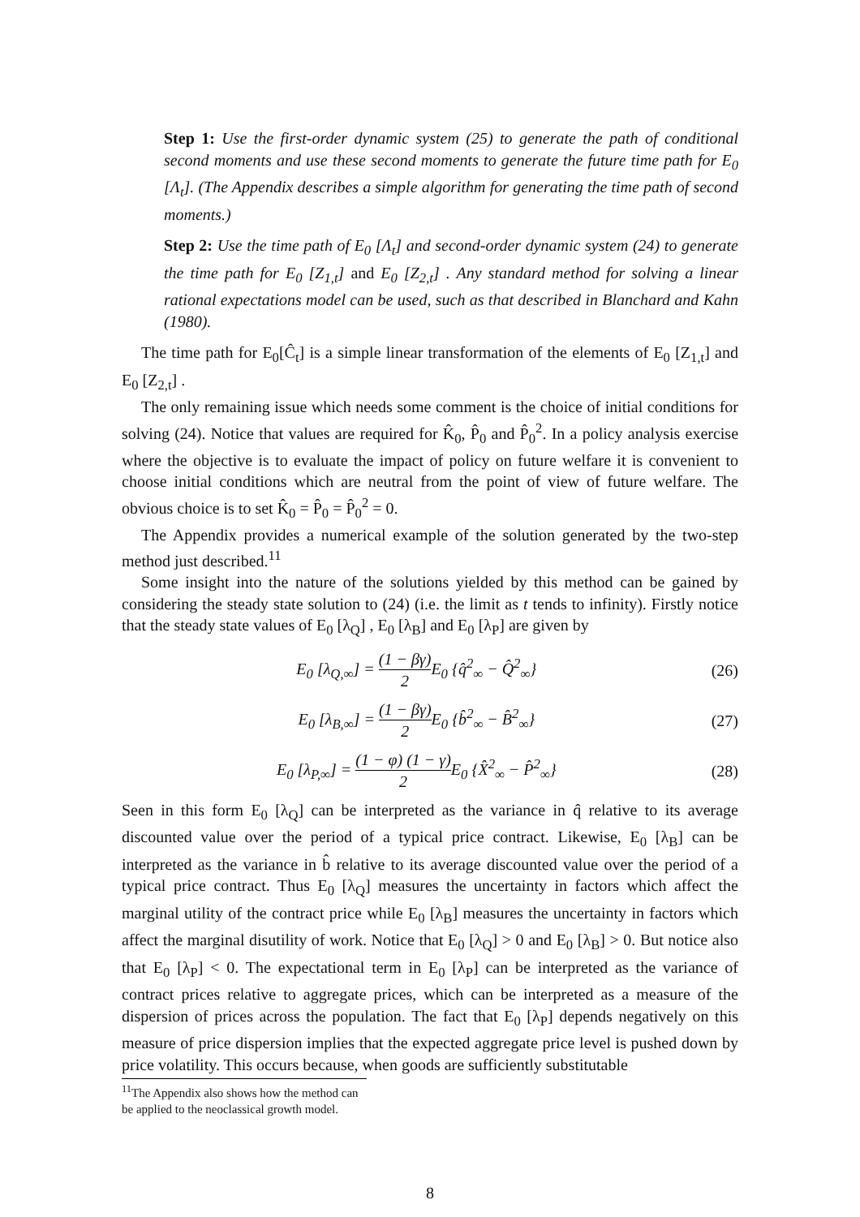Step 1: Use the first-order dynamic system (25) to generate the path of conditional second moments and use these second moments to generate the future time path for E<sub>0</sub> [Λ<sub>t</sub>]. (The Appendix describes a simple algorithm for generating the time path of second moments.)
Step 2: Use the time path of E<sub>0</sub> [Λ<sub>t</sub>] and second-order dynamic system (24) to generate the time path for E<sub>0</sub> [Z<sub>1,t</sub>] and E<sub>0</sub> [Z<sub>2,t</sub>] . Any standard method for solving a linear rational expectations model can be used, such as that described in Blanchard and Kahn (1980).
The time path for E<sub>0</sub>[Ĉ<sub>t</sub>] is a simple linear transformation of the elements of E<sub>0</sub> [Z<sub>1,t</sub>] and E<sub>0</sub> [Z<sub>2,t</sub>] .
The only remaining issue which needs some comment is the choice of initial conditions for solving (24). Notice that values are required for K̂<sub>0</sub>, P̂<sub>0</sub> and P̂<sub>0</sub><sup>2</sup>. In a policy analysis exercise where the objective is to evaluate the impact of policy on future welfare it is convenient to choose initial conditions which are neutral from the point of view of future welfare. The obvious choice is to set K̂<sub>0</sub> = P̂<sub>0</sub> = P̂<sub>0</sub><sup>2</sup> = 0.
The Appendix provides a numerical example of the solution generated by the two-step method just described.<sup>11</sup>
Some insight into the nature of the solutions yielded by this method can be gained by considering the steady state solution to (24) (i.e. the limit as t tends to infinity). Firstly notice that the steady state values of E<sub>0</sub> [λ<sub>Q</sub>] , E<sub>0</sub> [λ<sub>B</sub>] and E<sub>0</sub> [λ<sub>P</sub>] are given by
E<sub>0</sub> [λ<sub>Q,∞</sub>] = (1 − βγ) 2 E<sub>0</sub> {q̂<sup>2</sup><sub>∞</sub> − Q̂<sup>2</sup><sub>∞</sub>} (26)
E<sub>0</sub> [λ<sub>B,∞</sub>] = (1 − βγ) 2 E<sub>0</sub> {b̂<sup>2</sup><sub>∞</sub> − B̂<sup>2</sup><sub>∞</sub>} (27)
E<sub>0</sub> [λ<sub>P,∞</sub>] = (1 − φ) (1 − γ) 2 E<sub>0</sub> {X̂<sup>2</sup><sub>∞</sub> − P̂<sup>2</sup><sub>∞</sub>} (28)
Seen in this form E<sub>0</sub> [λ<sub>Q</sub>] can be interpreted as the variance in q̂ relative to its average discounted value over the period of a typical price contract. Likewise, E<sub>0</sub> [λ<sub>B</sub>] can be interpreted as the variance in b̂ relative to its average discounted value over the period of a typical price contract. Thus E<sub>0</sub> [λ<sub>Q</sub>] measures the uncertainty in factors which affect the marginal utility of the contract price while E<sub>0</sub> [λ<sub>B</sub>] measures the uncertainty in factors which affect the marginal disutility of work. Notice that E<sub>0</sub> [λ<sub>Q</sub>] > 0 and E<sub>0</sub> [λ<sub>B</sub>] > 0. But notice also that E<sub>0</sub> [λ<sub>P</sub>] < 0. The expectational term in E<sub>0</sub> [λ<sub>P</sub>] can be interpreted as the variance of contract prices relative to aggregate prices, which can be interpreted as a measure of the dispersion of prices across the population. The fact that E<sub>0</sub> [λ<sub>P</sub>] depends negatively on this measure of price dispersion implies that the expected aggregate price level is pushed down by price volatility. This occurs because, when goods are sufficiently substitutable
<sup>11</sup> The Appendix also shows how the method can be applied to the neoclassical growth model.
8